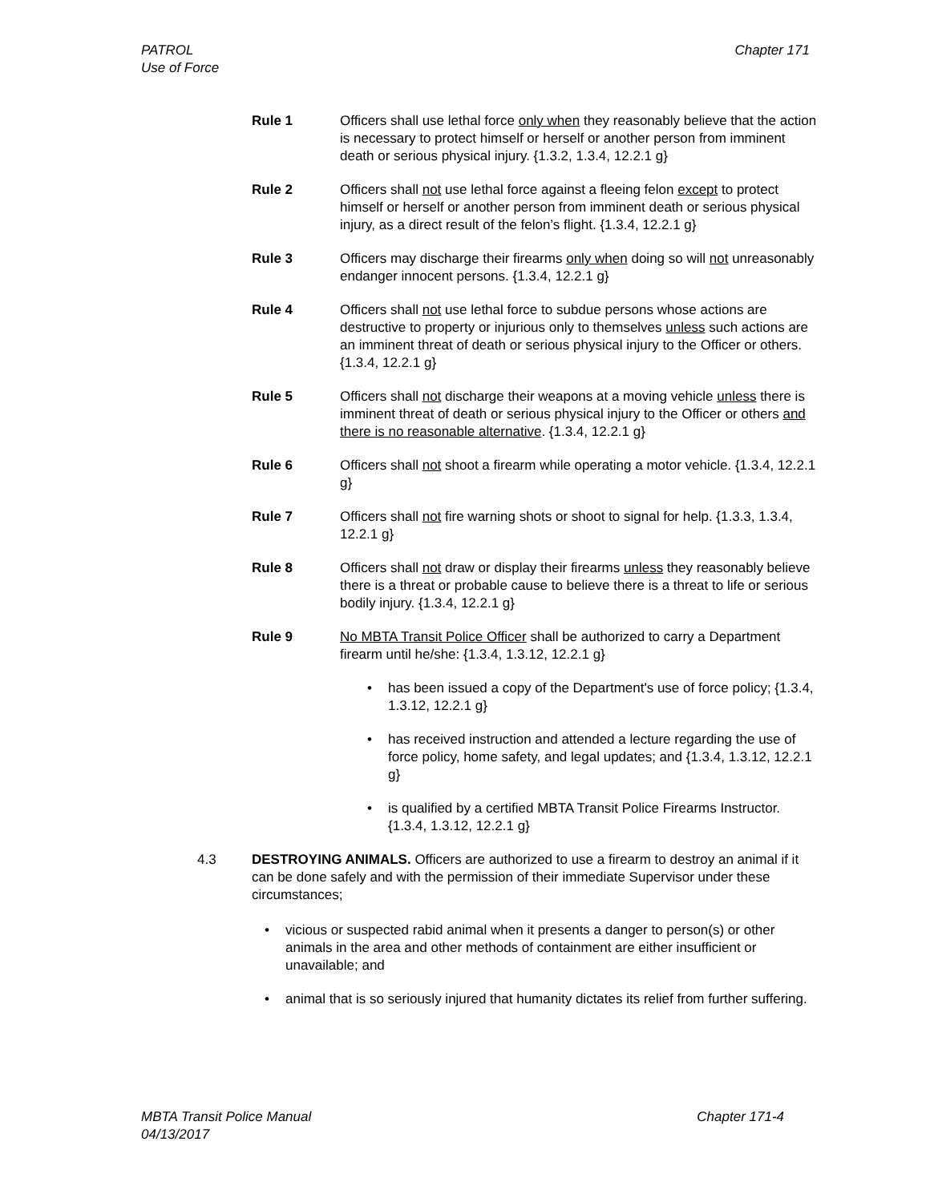PATROL
Use of Force
Chapter 171
Rule 1 Officers shall use lethal force only when they reasonably believe that the action is necessary to protect himself or herself or another person from imminent death or serious physical injury. {1.3.2, 1.3.4, 12.2.1 g}
Rule 2 Officers shall not use lethal force against a fleeing felon except to protect himself or herself or another person from imminent death or serious physical injury, as a direct result of the felon’s flight. {1.3.4, 12.2.1 g}
Rule 3 Officers may discharge their firearms only when doing so will not unreasonably endanger innocent persons. {1.3.4, 12.2.1 g}
Rule 4 Officers shall not use lethal force to subdue persons whose actions are destructive to property or injurious only to themselves unless such actions are an imminent threat of death or serious physical injury to the Officer or others. {1.3.4, 12.2.1 g}
Rule 5 Officers shall not discharge their weapons at a moving vehicle unless there is imminent threat of death or serious physical injury to the Officer or others and there is no reasonable alternative. {1.3.4, 12.2.1 g}
Rule 6 Officers shall not shoot a firearm while operating a motor vehicle. {1.3.4, 12.2.1 g}
Rule 7 Officers shall not fire warning shots or shoot to signal for help. {1.3.3, 1.3.4, 12.2.1 g}
Rule 8 Officers shall not draw or display their firearms unless they reasonably believe there is a threat or probable cause to believe there is a threat to life or serious bodily injury. {1.3.4, 12.2.1 g}
Rule 9 No MBTA Transit Police Officer shall be authorized to carry a Department firearm until he/she: {1.3.4, 1.3.12, 12.2.1 g}
• has been issued a copy of the Department's use of force policy; {1.3.4, 1.3.12, 12.2.1 g}
• has received instruction and attended a lecture regarding the use of force policy, home safety, and legal updates; and {1.3.4, 1.3.12, 12.2.1 g}
• is qualified by a certified MBTA Transit Police Firearms Instructor. {1.3.4, 1.3.12, 12.2.1 g}
4.3 DESTROYING ANIMALS. Officers are authorized to use a firearm to destroy an animal if it can be done safely and with the permission of their immediate Supervisor under these circumstances;
• vicious or suspected rabid animal when it presents a danger to person(s) or other animals in the area and other methods of containment are either insufficient or unavailable; and
• animal that is so seriously injured that humanity dictates its relief from further suffering.
MBTA Transit Police Manual
04/13/2017
Chapter 171-4